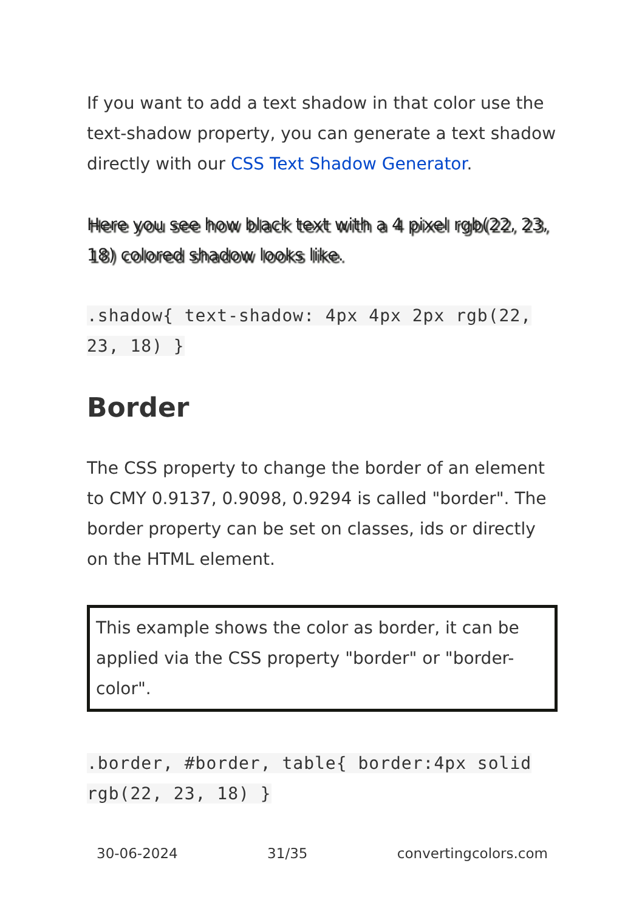If you want to add a text shadow in that color use the text-shadow property, you can generate a text shadow directly with our CSS Text Shadow Generator.
Here you see how black text with a 4 pixel rgb(22, 23, 18) colored shadow looks like.
.shadow{ text-shadow: 4px 4px 2px rgb(22, 23, 18) }
Border
The CSS property to change the border of an element to CMY 0.9137, 0.9098, 0.9294 is called "border". The border property can be set on classes, ids or directly on the HTML element.
This example shows the color as border, it can be applied via the CSS property "border" or "border-color".
.border, #border, table{ border:4px solid rgb(22, 23, 18) }
30-06-2024 31/35 convertingcolors.com